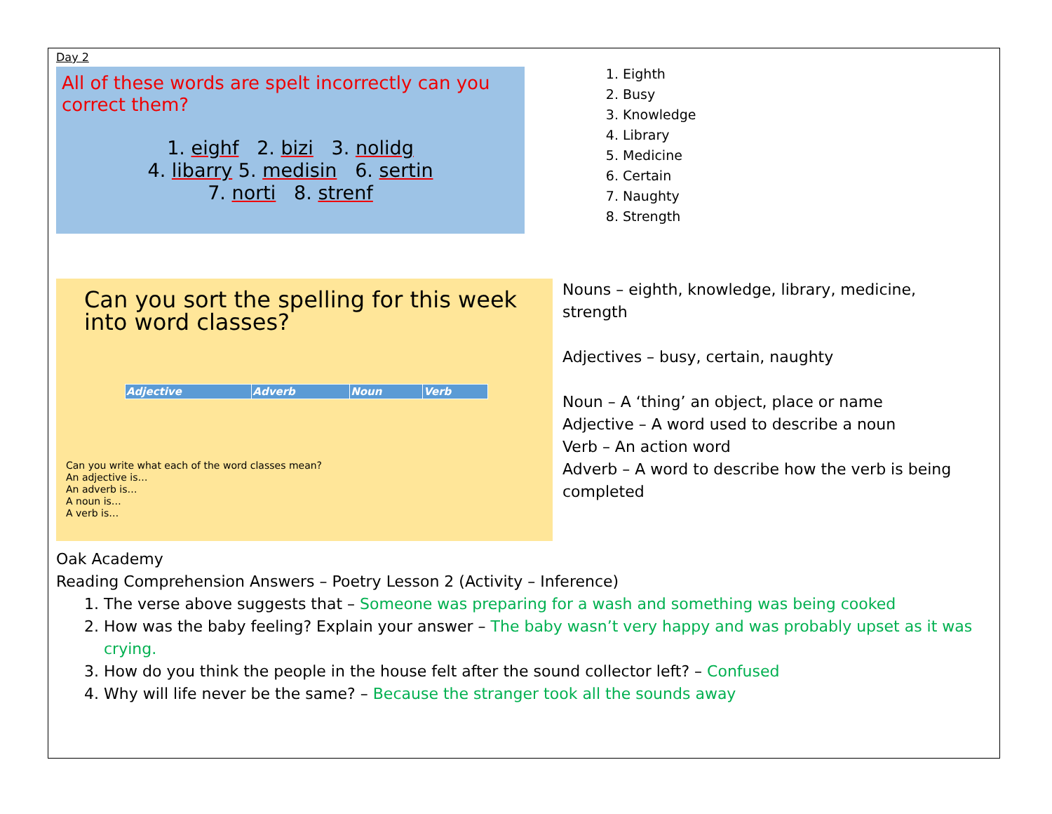Day 2
All of these words are spelt incorrectly can you correct them?
1. eighf 2. bizi 3. nolidg
4. libarry 5. medisin 6. sertin
7. norti 8. strenf
1. Eighth
2. Busy
3. Knowledge
4. Library
5. Medicine
6. Certain
7. Naughty
8. Strength
Can you sort the spelling for this week into word classes?
| Adjective | Adverb | Noun | Verb |
| --- | --- | --- | --- |
Can you write what each of the word classes mean?
An adjective is…
An adverb is…
A noun is…
A verb is…
Nouns – eighth, knowledge, library, medicine, strength
Adjectives – busy, certain, naughty
Noun – A ‘thing’ an object, place or name
Adjective – A word used to describe a noun
Verb – An action word
Adverb – A word to describe how the verb is being completed
Oak Academy
Reading Comprehension Answers – Poetry Lesson 2 (Activity – Inference)
1. The verse above suggests that – Someone was preparing for a wash and something was being cooked
2. How was the baby feeling? Explain your answer – The baby wasn’t very happy and was probably upset as it was crying.
3. How do you think the people in the house felt after the sound collector left? – Confused
4. Why will life never be the same? – Because the stranger took all the sounds away